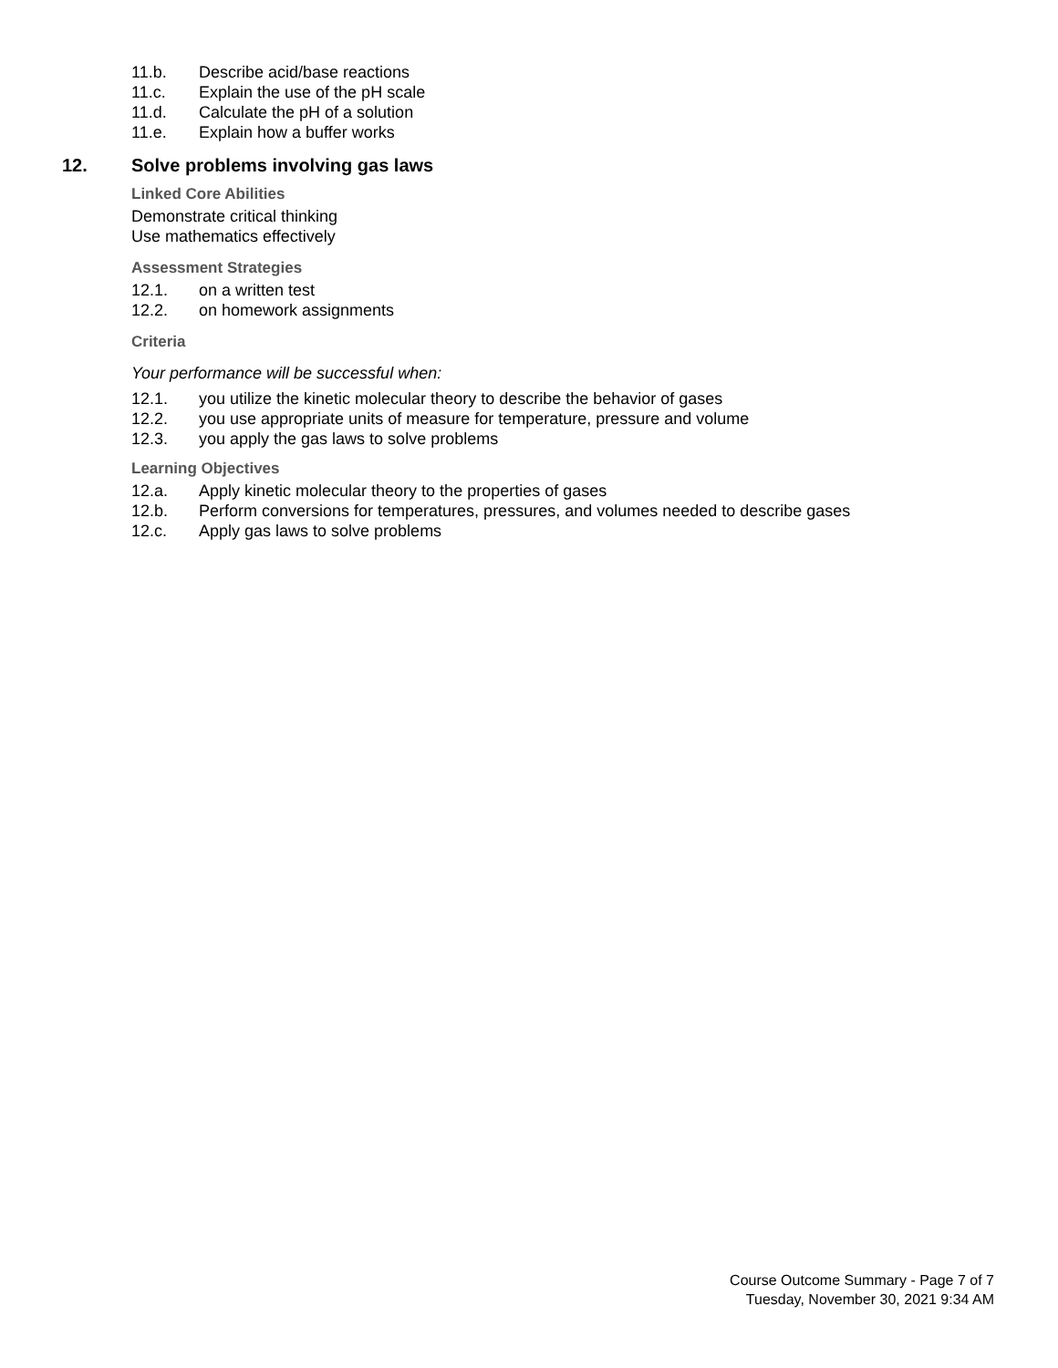11.b. Describe acid/base reactions
11.c. Explain the use of the pH scale
11.d. Calculate the pH of a solution
11.e. Explain how a buffer works
12. Solve problems involving gas laws
Linked Core Abilities
Demonstrate critical thinking
Use mathematics effectively
Assessment Strategies
12.1. on a written test
12.2. on homework assignments
Criteria
Your performance will be successful when:
12.1. you utilize the kinetic molecular theory to describe the behavior of gases
12.2. you use appropriate units of measure for temperature, pressure and volume
12.3. you apply the gas laws to solve problems
Learning Objectives
12.a. Apply kinetic molecular theory to the properties of gases
12.b. Perform conversions for temperatures, pressures, and volumes needed to describe gases
12.c. Apply gas laws to solve problems
Course Outcome Summary - Page 7 of 7
Tuesday, November 30, 2021 9:34 AM